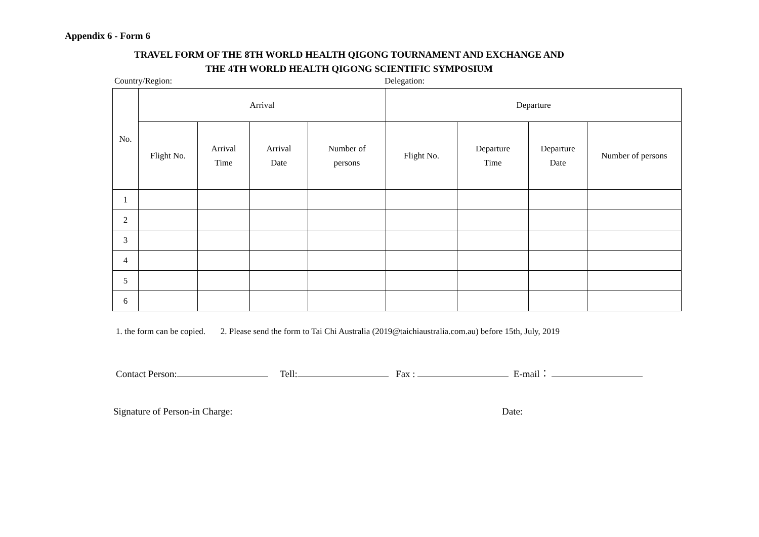Appendix 6 - Form 6
TRAVEL FORM OF THE 8TH WORLD HEALTH QIGONG TOURNAMENT AND EXCHANGE AND
THE 4TH WORLD HEALTH QIGONG SCIENTIFIC SYMPOSIUM
Country/Region: Delegation:
| No. | Arrival | | | | Departure | | | |
| --- | --- | --- | --- | --- | --- | --- | --- | --- |
| | Flight No. | Arrival Time | Arrival Date | Number of persons | Flight No. | Departure Time | Departure Date | Number of persons |
| 1 | | | | | | | | |
| 2 | | | | | | | | |
| 3 | | | | | | | | |
| 4 | | | | | | | | |
| 5 | | | | | | | | |
| 6 | | | | | | | | |
1. the form can be copied. 2. Please send the form to Tai Chi Australia (2019@taichiaustralia.com.au) before 15th, July, 2019
Contact Person: Tell: Fax : E-mail：
Signature of Person-in Charge: Date: